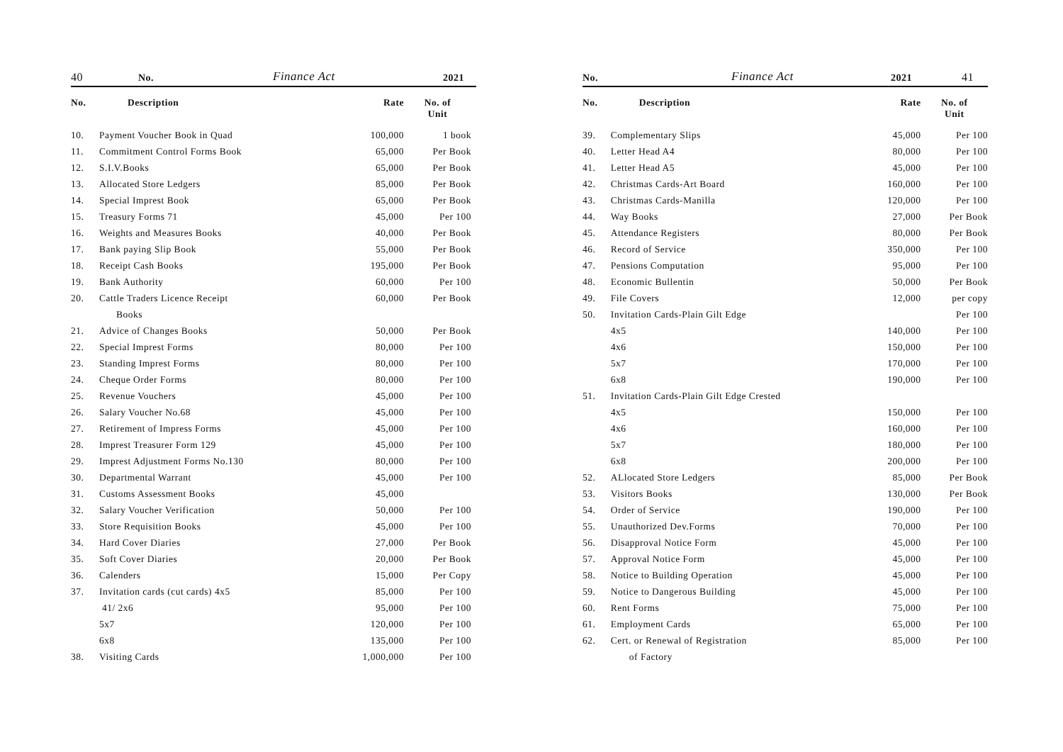40 No. Finance Act 2021
| No. | Description | Rate | No. of Unit |
| --- | --- | --- | --- |
| 10. | Payment Voucher Book in Quad | 100,000 | 1 book |
| 11. | Commitment Control Forms Book | 65,000 | Per Book |
| 12. | S.I.V.Books | 65,000 | Per Book |
| 13. | Allocated Store Ledgers | 85,000 | Per Book |
| 14. | Special Imprest Book | 65,000 | Per Book |
| 15. | Treasury Forms 71 | 45,000 | Per 100 |
| 16. | Weights and Measures Books | 40,000 | Per Book |
| 17. | Bank paying Slip Book | 55,000 | Per Book |
| 18. | Receipt Cash Books | 195,000 | Per Book |
| 19. | Bank Authority | 60,000 | Per 100 |
| 20. | Cattle Traders Licence Receipt | 60,000 | Per Book |
| | Books | | |
| 21. | Advice of Changes Books | 50,000 | Per Book |
| 22. | Special Imprest Forms | 80,000 | Per 100 |
| 23. | Standing Imprest Forms | 80,000 | Per 100 |
| 24. | Cheque Order Forms | 80,000 | Per 100 |
| 25. | Revenue Vouchers | 45,000 | Per 100 |
| 26. | Salary Voucher No.68 | 45,000 | Per 100 |
| 27. | Retirement of Impress Forms | 45,000 | Per 100 |
| 28. | Imprest Treasurer Form 129 | 45,000 | Per 100 |
| 29. | Imprest Adjustment Forms No.130 | 80,000 | Per 100 |
| 30. | Departmental Warrant | 45,000 | Per 100 |
| 31. | Customs Assessment Books | 45,000 | |
| 32. | Salary Voucher Verification | 50,000 | Per 100 |
| 33. | Store Requisition Books | 45,000 | Per 100 |
| 34. | Hard Cover Diaries | 27,000 | Per Book |
| 35. | Soft Cover Diaries | 20,000 | Per Book |
| 36. | Calenders | 15,000 | Per Copy |
| 37. | Invitation cards (cut cards) 4x5 | 85,000 | Per 100 |
| | 41/ 2x6 | 95,000 | Per 100 |
| | 5x7 | 120,000 | Per 100 |
| | 6x8 | 135,000 | Per 100 |
| 38. | Visiting Cards | 1,000,000 | Per 100 |
No. Finance Act 2021 41
| No. | Description | Rate | No. of Unit |
| --- | --- | --- | --- |
| 39. | Complementary Slips | 45,000 | Per 100 |
| 40. | Letter Head A4 | 80,000 | Per 100 |
| 41. | Letter Head A5 | 45,000 | Per 100 |
| 42. | Christmas Cards-Art Board | 160,000 | Per 100 |
| 43. | Christmas Cards-Manilla | 120,000 | Per 100 |
| 44. | Way Books | 27,000 | Per Book |
| 45. | Attendance Registers | 80,000 | Per Book |
| 46. | Record of Service | 350,000 | Per 100 |
| 47. | Pensions Computation | 95,000 | Per 100 |
| 48. | Economic Bullentin | 50,000 | Per Book |
| 49. | File Covers | 12,000 | per copy |
| 50. | Invitation Cards-Plain Gilt Edge | | Per 100 |
| | 4x5 | 140,000 | Per 100 |
| | 4x6 | 150,000 | Per 100 |
| | 5x7 | 170,000 | Per 100 |
| | 6x8 | 190,000 | Per 100 |
| 51. | Invitation Cards-Plain Gilt Edge Crested | | |
| | 4x5 | 150,000 | Per 100 |
| | 4x6 | 160,000 | Per 100 |
| | 5x7 | 180,000 | Per 100 |
| | 6x8 | 200,000 | Per 100 |
| 52. | ALlocated Store Ledgers | 85,000 | Per Book |
| 53. | Visitors Books | 130,000 | Per Book |
| 54. | Order of Service | 190,000 | Per 100 |
| 55. | Unauthorized Dev.Forms | 70,000 | Per 100 |
| 56. | Disapproval Notice Form | 45,000 | Per 100 |
| 57. | Approval Notice Form | 45,000 | Per 100 |
| 58. | Notice to Building Operation | 45,000 | Per 100 |
| 59. | Notice to Dangerous Building | 45,000 | Per 100 |
| 60. | Rent Forms | 75,000 | Per 100 |
| 61. | Employment Cards | 65,000 | Per 100 |
| 62. | Cert. or Renewal of Registration | 85,000 | Per 100 |
| | of Factory | | |